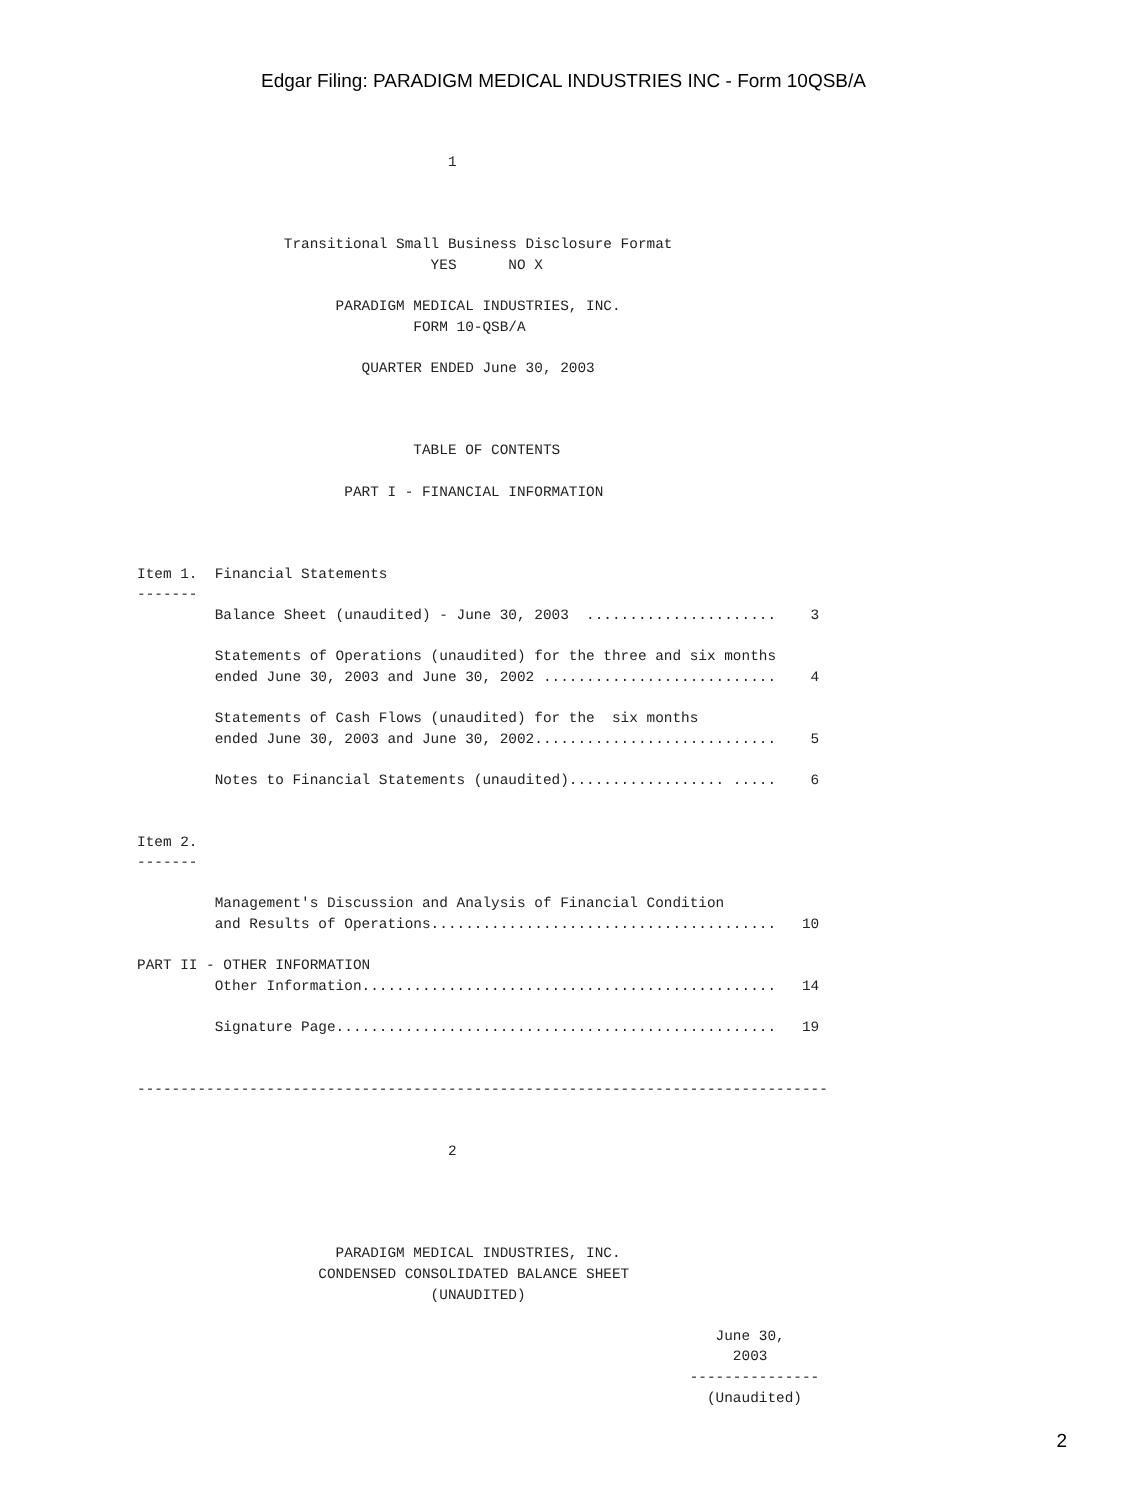Edgar Filing: PARADIGM MEDICAL INDUSTRIES INC - Form 10QSB/A
                                    1



                 Transitional Small Business Disclosure Format
                                  YES      NO X

                       PARADIGM MEDICAL INDUSTRIES, INC.
                                FORM 10-QSB/A

                          QUARTER ENDED June 30, 2003



                                TABLE OF CONTENTS

                        PART I - FINANCIAL INFORMATION



Item 1.  Financial Statements
-------
         Balance Sheet (unaudited) - June 30, 2003  ......................    3

         Statements of Operations (unaudited) for the three and six months
         ended June 30, 2003 and June 30, 2002 ...........................    4

         Statements of Cash Flows (unaudited) for the  six months
         ended June 30, 2003 and June 30, 2002............................    5

         Notes to Financial Statements (unaudited).................. .....    6


Item 2.
-------

         Management's Discussion and Analysis of Financial Condition
         and Results of Operations........................................   10

PART II - OTHER INFORMATION
         Other Information................................................   14

         Signature Page...................................................   19


--------------------------------------------------------------------------------


                                    2




                       PARADIGM MEDICAL INDUSTRIES, INC.
                     CONDENSED CONSOLIDATED BALANCE SHEET
                                  (UNAUDITED)

                                                                   June 30,
                                                                     2003
                                                                ---------------
                                                                  (Unaudited)
2